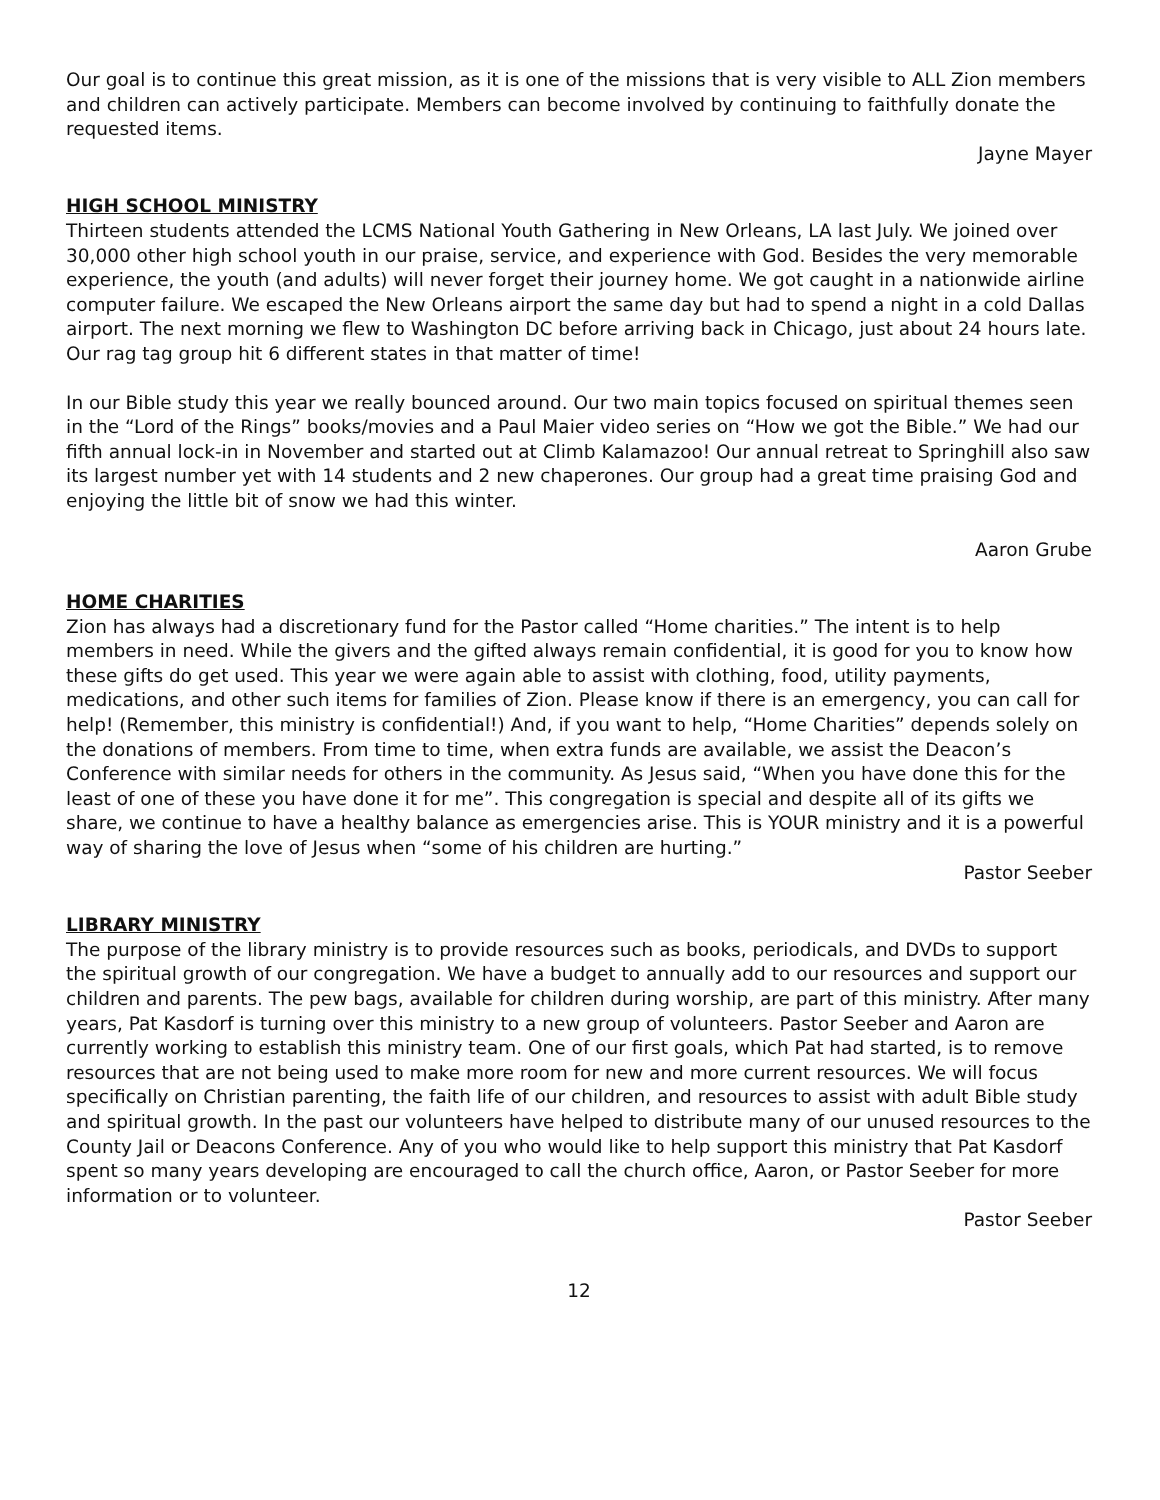Our goal is to continue this great mission, as it is one of the missions that is very visible to ALL Zion members and children can actively participate. Members can become involved by continuing to faithfully donate the requested items.
Jayne Mayer
HIGH SCHOOL MINISTRY
Thirteen students attended the LCMS National Youth Gathering in New Orleans, LA last July. We joined over 30,000 other high school youth in our praise, service, and experience with God. Besides the very memorable experience, the youth (and adults) will never forget their journey home. We got caught in a nationwide airline computer failure. We escaped the New Orleans airport the same day but had to spend a night in a cold Dallas airport. The next morning we flew to Washington DC before arriving back in Chicago, just about 24 hours late. Our rag tag group hit 6 different states in that matter of time!
In our Bible study this year we really bounced around. Our two main topics focused on spiritual themes seen in the “Lord of the Rings” books/movies and a Paul Maier video series on “How we got the Bible.” We had our fifth annual lock-in in November and started out at Climb Kalamazoo! Our annual retreat to Springhill also saw its largest number yet with 14 students and 2 new chaperones. Our group had a great time praising God and enjoying the little bit of snow we had this winter.
Aaron Grube
HOME CHARITIES
Zion has always had a discretionary fund for the Pastor called “Home charities.” The intent is to help members in need. While the givers and the gifted always remain confidential, it is good for you to know how these gifts do get used. This year we were again able to assist with clothing, food, utility payments, medications, and other such items for families of Zion. Please know if there is an emergency, you can call for help! (Remember, this ministry is confidential!) And, if you want to help, “Home Charities” depends solely on the donations of members. From time to time, when extra funds are available, we assist the Deacon’s Conference with similar needs for others in the community. As Jesus said, “When you have done this for the least of one of these you have done it for me”. This congregation is special and despite all of its gifts we share, we continue to have a healthy balance as emergencies arise. This is YOUR ministry and it is a powerful way of sharing the love of Jesus when “some of his children are hurting.”
Pastor Seeber
LIBRARY MINISTRY
The purpose of the library ministry is to provide resources such as books, periodicals, and DVDs to support the spiritual growth of our congregation. We have a budget to annually add to our resources and support our children and parents. The pew bags, available for children during worship, are part of this ministry. After many years, Pat Kasdorf is turning over this ministry to a new group of volunteers. Pastor Seeber and Aaron are currently working to establish this ministry team. One of our first goals, which Pat had started, is to remove resources that are not being used to make more room for new and more current resources. We will focus specifically on Christian parenting, the faith life of our children, and resources to assist with adult Bible study and spiritual growth. In the past our volunteers have helped to distribute many of our unused resources to the County Jail or Deacons Conference. Any of you who would like to help support this ministry that Pat Kasdorf spent so many years developing are encouraged to call the church office, Aaron, or Pastor Seeber for more information or to volunteer.
Pastor Seeber
12